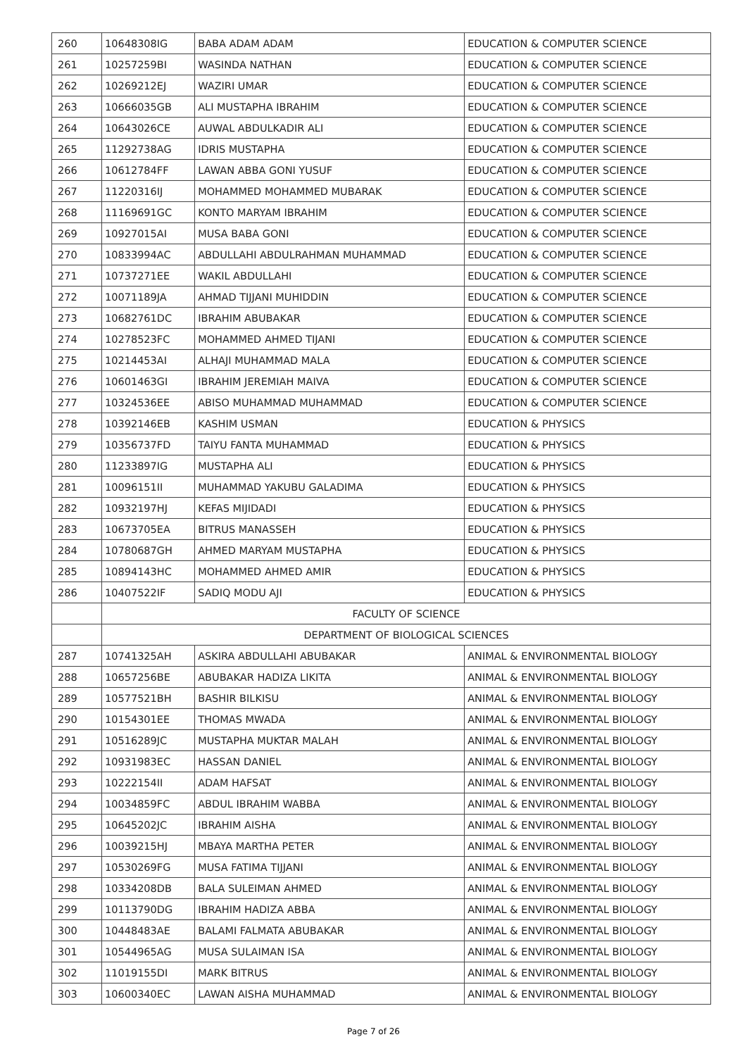| 260 | 10648308IG | BABA ADAM ADAM | EDUCATION & COMPUTER SCIENCE |
| 261 | 10257259BI | WASINDA NATHAN | EDUCATION & COMPUTER SCIENCE |
| 262 | 10269212EJ | WAZIRI UMAR | EDUCATION & COMPUTER SCIENCE |
| 263 | 10666035GB | ALI MUSTAPHA IBRAHIM | EDUCATION & COMPUTER SCIENCE |
| 264 | 10643026CE | AUWAL ABDULKADIR ALI | EDUCATION & COMPUTER SCIENCE |
| 265 | 11292738AG | IDRIS MUSTAPHA | EDUCATION & COMPUTER SCIENCE |
| 266 | 10612784FF | LAWAN ABBA GONI YUSUF | EDUCATION & COMPUTER SCIENCE |
| 267 | 11220316IJ | MOHAMMED MOHAMMED MUBARAK | EDUCATION & COMPUTER SCIENCE |
| 268 | 11169691GC | KONTO MARYAM IBRAHIM | EDUCATION & COMPUTER SCIENCE |
| 269 | 10927015AI | MUSA BABA GONI | EDUCATION & COMPUTER SCIENCE |
| 270 | 10833994AC | ABDULLAHI ABDULRAHMAN MUHAMMAD | EDUCATION & COMPUTER SCIENCE |
| 271 | 10737271EE | WAKIL ABDULLAHI | EDUCATION & COMPUTER SCIENCE |
| 272 | 10071189JA | AHMAD TIJJANI MUHIDDIN | EDUCATION & COMPUTER SCIENCE |
| 273 | 10682761DC | IBRAHIM ABUBAKAR | EDUCATION & COMPUTER SCIENCE |
| 274 | 10278523FC | MOHAMMED AHMED TIJANI | EDUCATION & COMPUTER SCIENCE |
| 275 | 10214453AI | ALHAJI MUHAMMAD MALA | EDUCATION & COMPUTER SCIENCE |
| 276 | 10601463GI | IBRAHIM JEREMIAH MAIVA | EDUCATION & COMPUTER SCIENCE |
| 277 | 10324536EE | ABISO MUHAMMAD MUHAMMAD | EDUCATION & COMPUTER SCIENCE |
| 278 | 10392146EB | KASHIM USMAN | EDUCATION & PHYSICS |
| 279 | 10356737FD | TAIYU FANTA MUHAMMAD | EDUCATION & PHYSICS |
| 280 | 11233897IG | MUSTAPHA ALI | EDUCATION & PHYSICS |
| 281 | 10096151II | MUHAMMAD YAKUBU GALADIMA | EDUCATION & PHYSICS |
| 282 | 10932197HJ | KEFAS MIJIDADI | EDUCATION & PHYSICS |
| 283 | 10673705EA | BITRUS MANASSEH | EDUCATION & PHYSICS |
| 284 | 10780687GH | AHMED MARYAM MUSTAPHA | EDUCATION & PHYSICS |
| 285 | 10894143HC | MOHAMMED AHMED AMIR | EDUCATION & PHYSICS |
| 286 | 10407522IF | SADIQ MODU AJI | EDUCATION & PHYSICS |
| | FACULTY OF SCIENCE | | |
| | DEPARTMENT OF BIOLOGICAL SCIENCES | | |
| 287 | 10741325AH | ASKIRA ABDULLAHI ABUBAKAR | ANIMAL & ENVIRONMENTAL BIOLOGY |
| 288 | 10657256BE | ABUBAKAR HADIZA LIKITA | ANIMAL & ENVIRONMENTAL BIOLOGY |
| 289 | 10577521BH | BASHIR BILKISU | ANIMAL & ENVIRONMENTAL BIOLOGY |
| 290 | 10154301EE | THOMAS MWADA | ANIMAL & ENVIRONMENTAL BIOLOGY |
| 291 | 10516289JC | MUSTAPHA MUKTAR MALAH | ANIMAL & ENVIRONMENTAL BIOLOGY |
| 292 | 10931983EC | HASSAN DANIEL | ANIMAL & ENVIRONMENTAL BIOLOGY |
| 293 | 10222154II | ADAM HAFSAT | ANIMAL & ENVIRONMENTAL BIOLOGY |
| 294 | 10034859FC | ABDUL IBRAHIM WABBA | ANIMAL & ENVIRONMENTAL BIOLOGY |
| 295 | 10645202JC | IBRAHIM AISHA | ANIMAL & ENVIRONMENTAL BIOLOGY |
| 296 | 10039215HJ | MBAYA MARTHA PETER | ANIMAL & ENVIRONMENTAL BIOLOGY |
| 297 | 10530269FG | MUSA FATIMA TIJJANI | ANIMAL & ENVIRONMENTAL BIOLOGY |
| 298 | 10334208DB | BALA SULEIMAN AHMED | ANIMAL & ENVIRONMENTAL BIOLOGY |
| 299 | 10113790DG | IBRAHIM HADIZA ABBA | ANIMAL & ENVIRONMENTAL BIOLOGY |
| 300 | 10448483AE | BALAMI FALMATA ABUBAKAR | ANIMAL & ENVIRONMENTAL BIOLOGY |
| 301 | 10544965AG | MUSA SULAIMAN ISA | ANIMAL & ENVIRONMENTAL BIOLOGY |
| 302 | 11019155DI | MARK BITRUS | ANIMAL & ENVIRONMENTAL BIOLOGY |
| 303 | 10600340EC | LAWAN AISHA MUHAMMAD | ANIMAL & ENVIRONMENTAL BIOLOGY |
Page 7 of 26